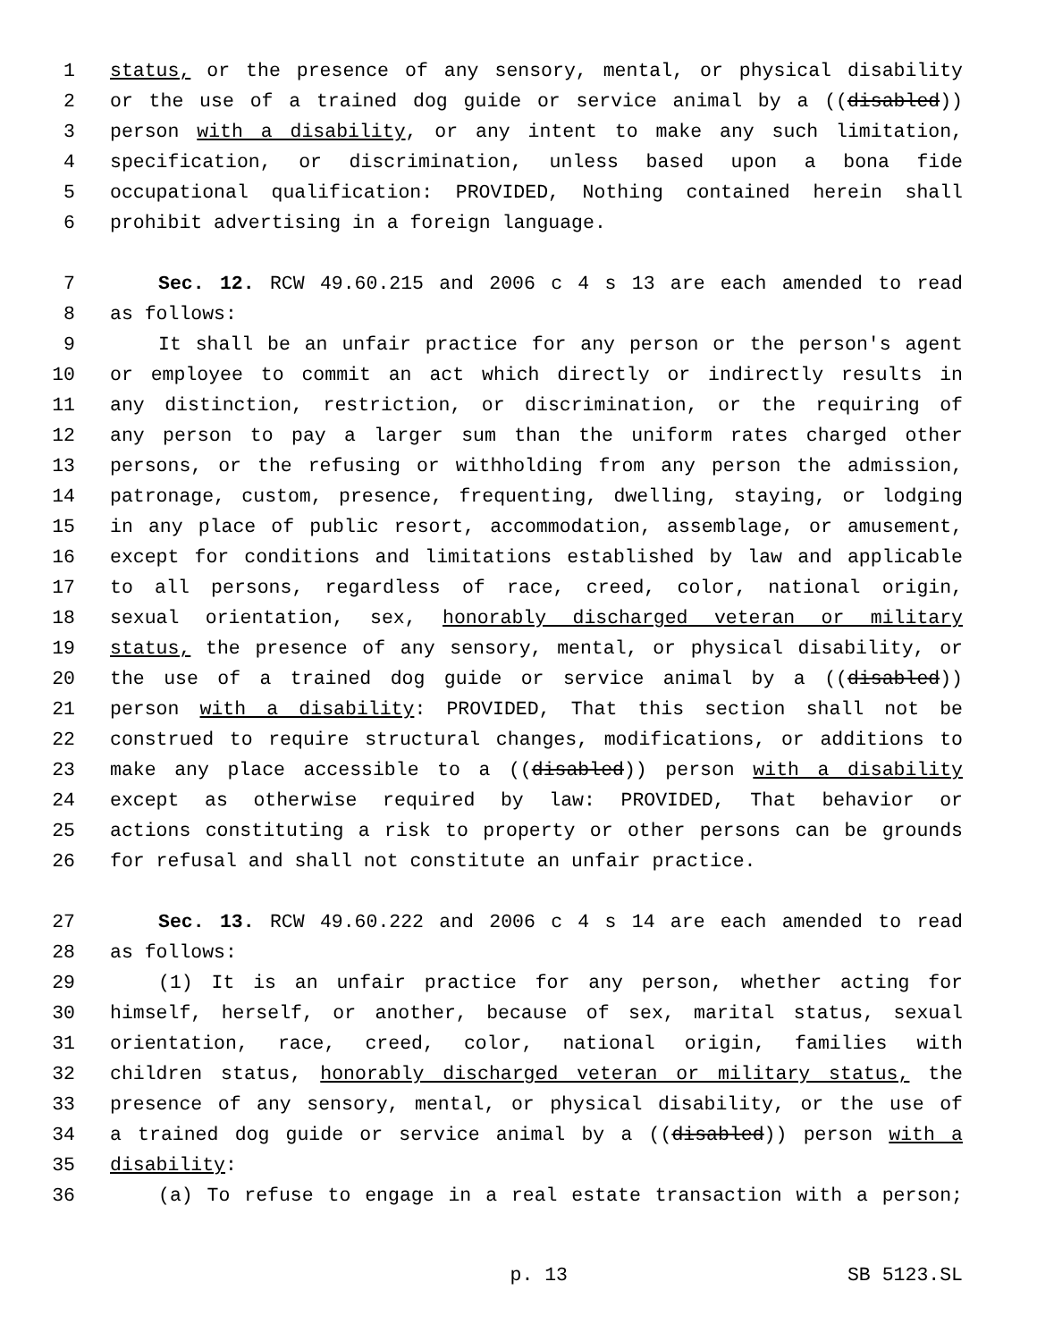1 status, or the presence of any sensory, mental, or physical disability
2 or the use of a trained dog guide or service animal by a ((disabled))
3 person with a disability, or any intent to make any such limitation,
4 specification, or discrimination, unless based upon a bona fide
5 occupational qualification: PROVIDED, Nothing contained herein shall
6 prohibit advertising in a foreign language.
7 Sec. 12. RCW 49.60.215 and 2006 c 4 s 13 are each amended to read
8 as follows:
9 It shall be an unfair practice for any person or the person's agent
10 or employee to commit an act which directly or indirectly results in
11 any distinction, restriction, or discrimination, or the requiring of
12 any person to pay a larger sum than the uniform rates charged other
13 persons, or the refusing or withholding from any person the admission,
14 patronage, custom, presence, frequenting, dwelling, staying, or lodging
15 in any place of public resort, accommodation, assemblage, or amusement,
16 except for conditions and limitations established by law and applicable
17 to all persons, regardless of race, creed, color, national origin,
18 sexual orientation, sex, honorably discharged veteran or military
19 status, the presence of any sensory, mental, or physical disability, or
20 the use of a trained dog guide or service animal by a ((disabled))
21 person with a disability: PROVIDED, That this section shall not be
22 construed to require structural changes, modifications, or additions to
23 make any place accessible to a ((disabled)) person with a disability
24 except as otherwise required by law: PROVIDED, That behavior or
25 actions constituting a risk to property or other persons can be grounds
26 for refusal and shall not constitute an unfair practice.
27 Sec. 13. RCW 49.60.222 and 2006 c 4 s 14 are each amended to read
28 as follows:
29 (1) It is an unfair practice for any person, whether acting for
30 himself, herself, or another, because of sex, marital status, sexual
31 orientation, race, creed, color, national origin, families with
32 children status, honorably discharged veteran or military status, the
33 presence of any sensory, mental, or physical disability, or the use of
34 a trained dog guide or service animal by a ((disabled)) person with a
35 disability:
36 (a) To refuse to engage in a real estate transaction with a person;
p. 13 SB 5123.SL